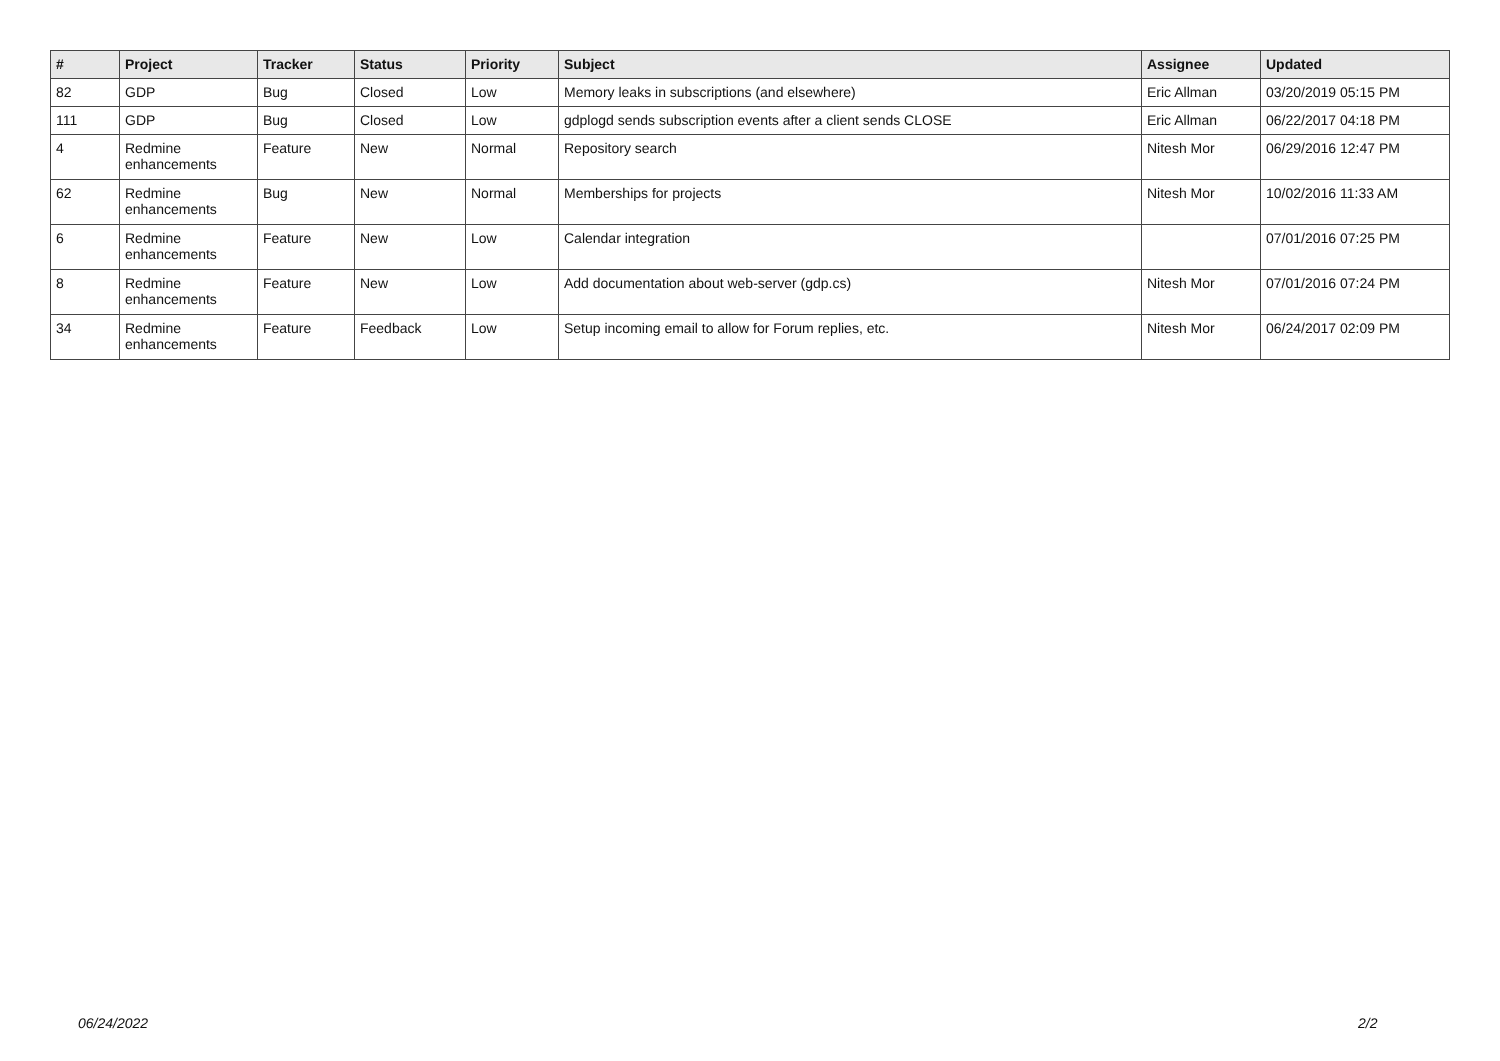| # | Project | Tracker | Status | Priority | Subject | Assignee | Updated |
| --- | --- | --- | --- | --- | --- | --- | --- |
| 82 | GDP | Bug | Closed | Low | Memory leaks in subscriptions (and elsewhere) | Eric Allman | 03/20/2019 05:15 PM |
| 111 | GDP | Bug | Closed | Low | gdplogd sends subscription events after a client sends CLOSE | Eric Allman | 06/22/2017 04:18 PM |
| 4 | Redmine enhancements | Feature | New | Normal | Repository search | Nitesh Mor | 06/29/2016 12:47 PM |
| 62 | Redmine enhancements | Bug | New | Normal | Memberships for projects | Nitesh Mor | 10/02/2016 11:33 AM |
| 6 | Redmine enhancements | Feature | New | Low | Calendar integration | | 07/01/2016 07:25 PM |
| 8 | Redmine enhancements | Feature | New | Low | Add documentation about web-server (gdp.cs) | Nitesh Mor | 07/01/2016 07:24 PM |
| 34 | Redmine enhancements | Feature | Feedback | Low | Setup incoming email to allow for Forum replies, etc. | Nitesh Mor | 06/24/2017 02:09 PM |
06/24/2022 2/2